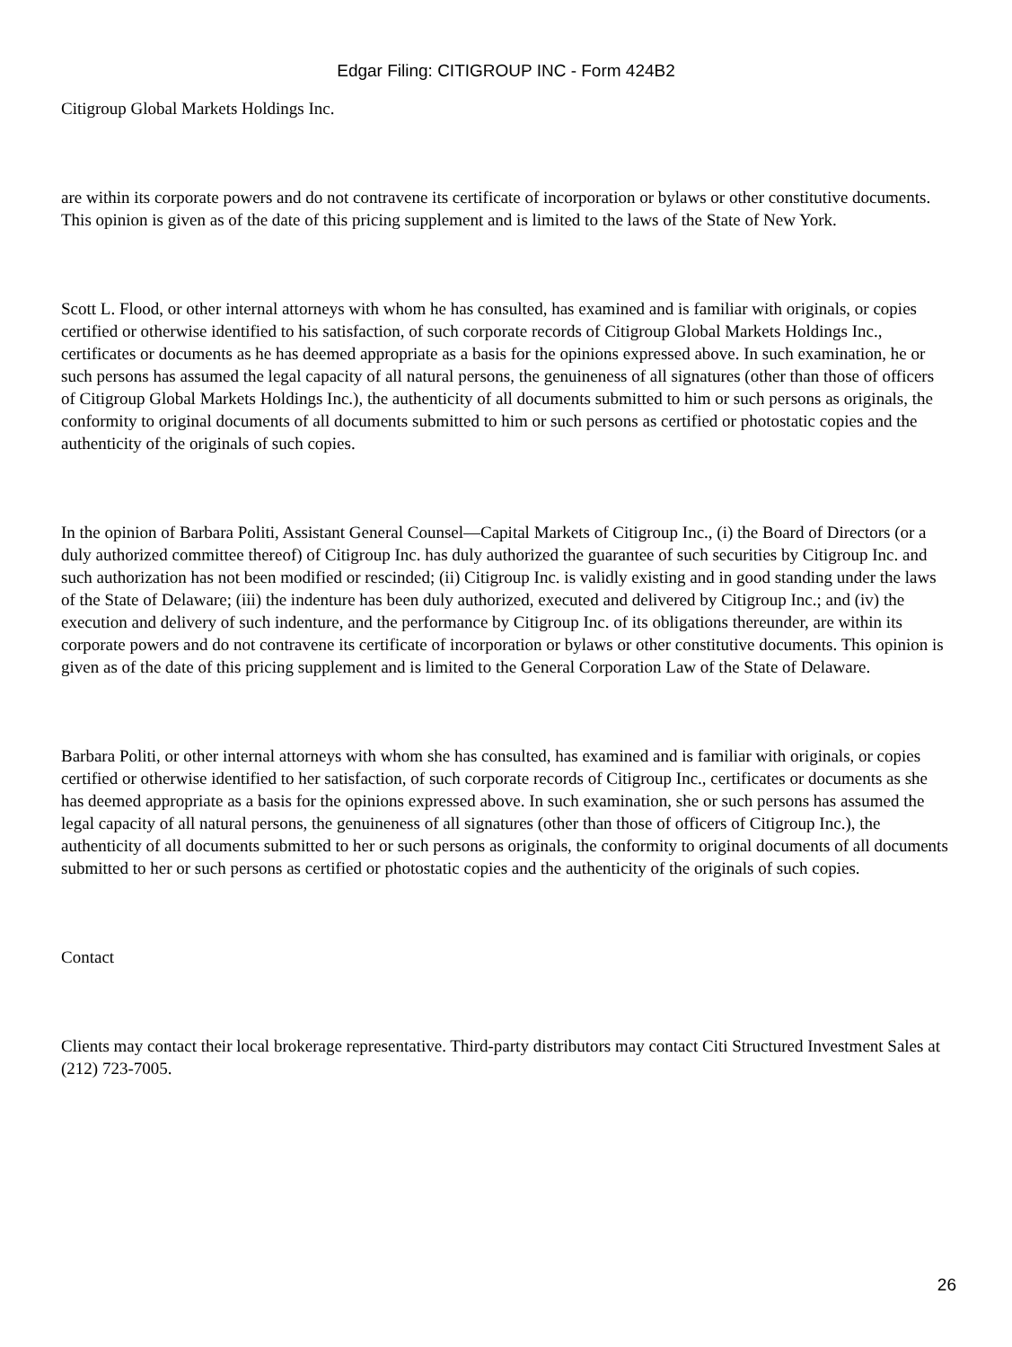Edgar Filing: CITIGROUP INC - Form 424B2
Citigroup Global Markets Holdings Inc.
are within its corporate powers and do not contravene its certificate of incorporation or bylaws or other constitutive documents. This opinion is given as of the date of this pricing supplement and is limited to the laws of the State of New York.
Scott L. Flood, or other internal attorneys with whom he has consulted, has examined and is familiar with originals, or copies certified or otherwise identified to his satisfaction, of such corporate records of Citigroup Global Markets Holdings Inc., certificates or documents as he has deemed appropriate as a basis for the opinions expressed above. In such examination, he or such persons has assumed the legal capacity of all natural persons, the genuineness of all signatures (other than those of officers of Citigroup Global Markets Holdings Inc.), the authenticity of all documents submitted to him or such persons as originals, the conformity to original documents of all documents submitted to him or such persons as certified or photostatic copies and the authenticity of the originals of such copies.
In the opinion of Barbara Politi, Assistant General Counsel—Capital Markets of Citigroup Inc., (i) the Board of Directors (or a duly authorized committee thereof) of Citigroup Inc. has duly authorized the guarantee of such securities by Citigroup Inc. and such authorization has not been modified or rescinded; (ii) Citigroup Inc. is validly existing and in good standing under the laws of the State of Delaware; (iii) the indenture has been duly authorized, executed and delivered by Citigroup Inc.; and (iv) the execution and delivery of such indenture, and the performance by Citigroup Inc. of its obligations thereunder, are within its corporate powers and do not contravene its certificate of incorporation or bylaws or other constitutive documents. This opinion is given as of the date of this pricing supplement and is limited to the General Corporation Law of the State of Delaware.
Barbara Politi, or other internal attorneys with whom she has consulted, has examined and is familiar with originals, or copies certified or otherwise identified to her satisfaction, of such corporate records of Citigroup Inc., certificates or documents as she has deemed appropriate as a basis for the opinions expressed above. In such examination, she or such persons has assumed the legal capacity of all natural persons, the genuineness of all signatures (other than those of officers of Citigroup Inc.), the authenticity of all documents submitted to her or such persons as originals, the conformity to original documents of all documents submitted to her or such persons as certified or photostatic copies and the authenticity of the originals of such copies.
Contact
Clients may contact their local brokerage representative. Third-party distributors may contact Citi Structured Investment Sales at (212) 723-7005.
26